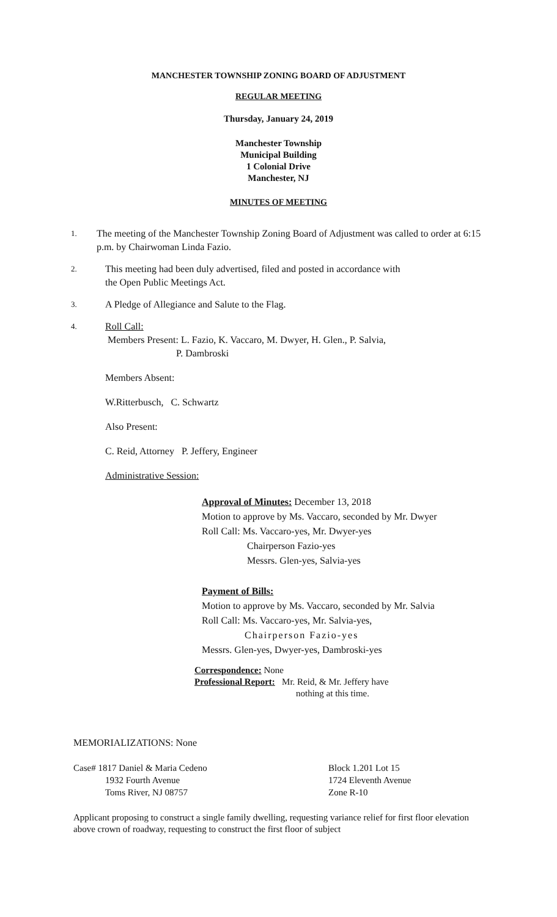MANCHESTER TOWNSHIP ZONING BOARD OF ADJUSTMENT
REGULAR MEETING
Thursday, January 24, 2019
Manchester Township
Municipal Building
1 Colonial Drive
Manchester, NJ
MINUTES OF MEETING
1. The meeting of the Manchester Township Zoning Board of Adjustment was called to order at 6:15 p.m. by Chairwoman Linda Fazio.
2. This meeting had been duly advertised, filed and posted in accordance with
the Open Public Meetings Act.
3. A Pledge of Allegiance and Salute to the Flag.
4. Roll Call:
Members Present: L. Fazio, K. Vaccaro, M. Dwyer, H. Glen., P. Salvia,
P. Dambroski
Members Absent:
W.Ritterbusch, C. Schwartz
Also Present:
C. Reid, Attorney P. Jeffery, Engineer
Administrative Session:
Approval of Minutes: December 13, 2018
Motion to approve by Ms. Vaccaro, seconded by Mr. Dwyer
Roll Call: Ms. Vaccaro-yes, Mr. Dwyer-yes
Chairperson Fazio-yes
Messrs. Glen-yes, Salvia-yes
Payment of Bills:
Motion to approve by Ms. Vaccaro, seconded by Mr. Salvia
Roll Call: Ms. Vaccaro-yes, Mr. Salvia-yes,
Chairperson Fazio-yes
Messrs. Glen-yes, Dwyer-yes, Dambroski-yes
Correspondence: None
Professional Report: Mr. Reid, & Mr. Jeffery have
nothing at this time.
MEMORIALIZATIONS: None
Case# 1817 Daniel & Maria Cedeno
1932 Fourth Avenue
Toms River, NJ 08757
Block 1.201 Lot 15
1724 Eleventh Avenue
Zone R-10
Applicant proposing to construct a single family dwelling, requesting variance relief for first floor elevation above crown of roadway, requesting to construct the first floor of subject